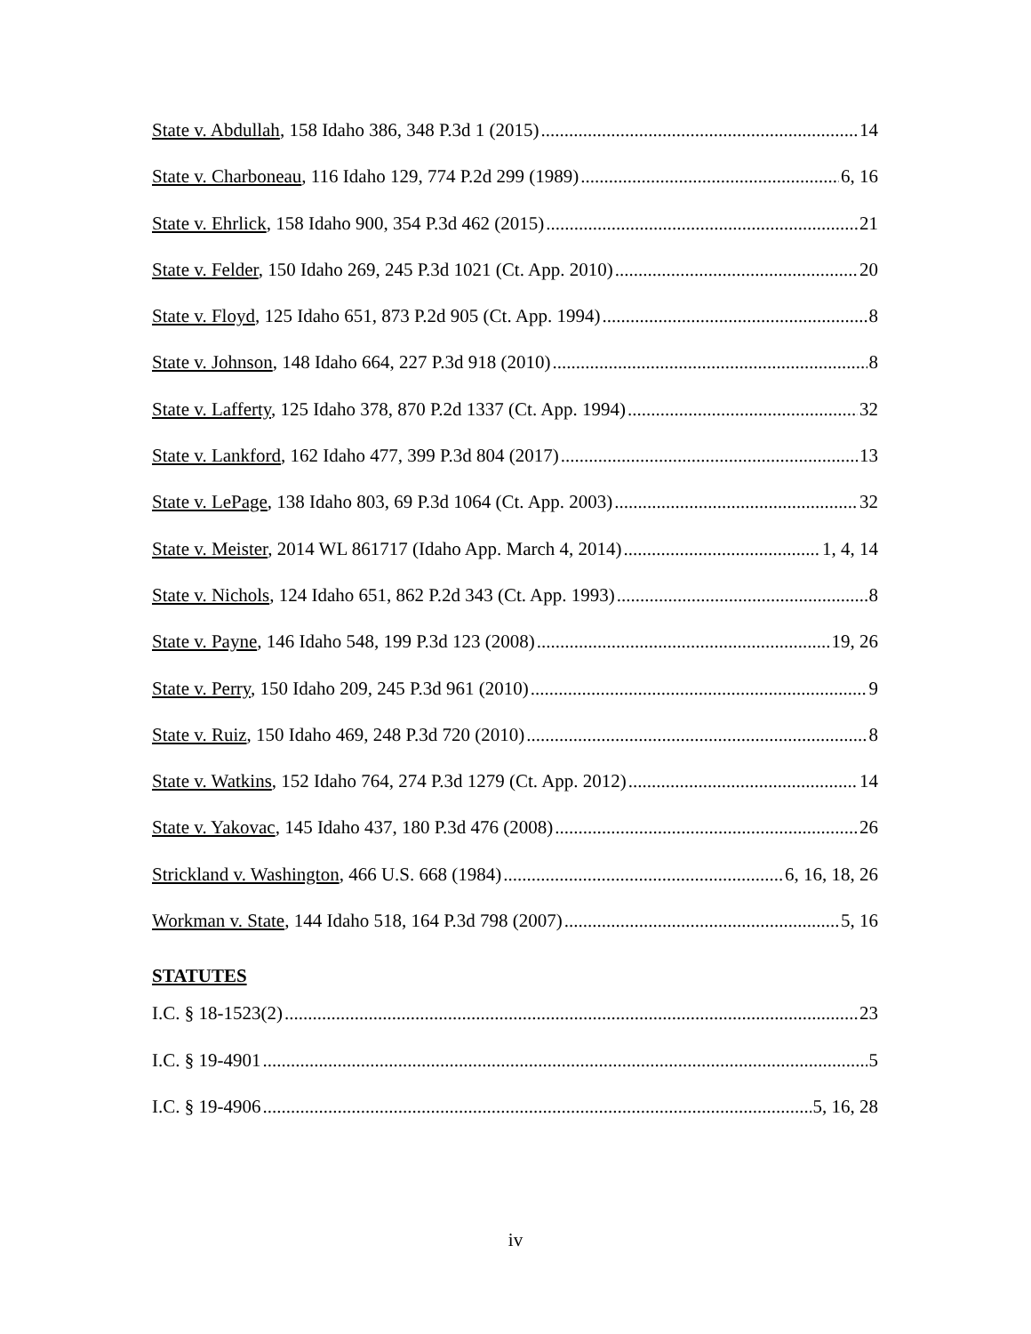State v. Abdullah, 158 Idaho 386, 348 P.3d 1 (2015) 14
State v. Charboneau, 116 Idaho 129, 774 P.2d 299 (1989) 6, 16
State v. Ehrlick, 158 Idaho 900, 354 P.3d 462 (2015) 21
State v. Felder, 150 Idaho 269, 245 P.3d 1021 (Ct. App. 2010) 20
State v. Floyd, 125 Idaho 651, 873 P.2d 905 (Ct. App. 1994) 8
State v. Johnson, 148 Idaho 664, 227 P.3d 918 (2010) 8
State v. Lafferty, 125 Idaho 378, 870 P.2d 1337 (Ct. App. 1994) 32
State v. Lankford, 162 Idaho 477, 399 P.3d 804 (2017) 13
State v. LePage, 138 Idaho 803, 69 P.3d 1064 (Ct. App. 2003) 32
State v. Meister, 2014 WL 861717 (Idaho App. March 4, 2014) 1, 4, 14
State v. Nichols, 124 Idaho 651, 862 P.2d 343 (Ct. App. 1993) 8
State v. Payne, 146 Idaho 548, 199 P.3d 123 (2008) 19, 26
State v. Perry, 150 Idaho 209, 245 P.3d 961 (2010) 9
State v. Ruiz, 150 Idaho 469, 248 P.3d 720 (2010) 8
State v. Watkins, 152 Idaho 764, 274 P.3d 1279 (Ct. App. 2012) 14
State v. Yakovac, 145 Idaho 437, 180 P.3d 476 (2008) 26
Strickland v. Washington, 466 U.S. 668 (1984) 6, 16, 18, 26
Workman v. State, 144 Idaho 518, 164 P.3d 798 (2007) 5, 16
STATUTES
I.C. § 18-1523(2) 23
I.C. § 19-4901 5
I.C. § 19-4906 5, 16, 28
iv